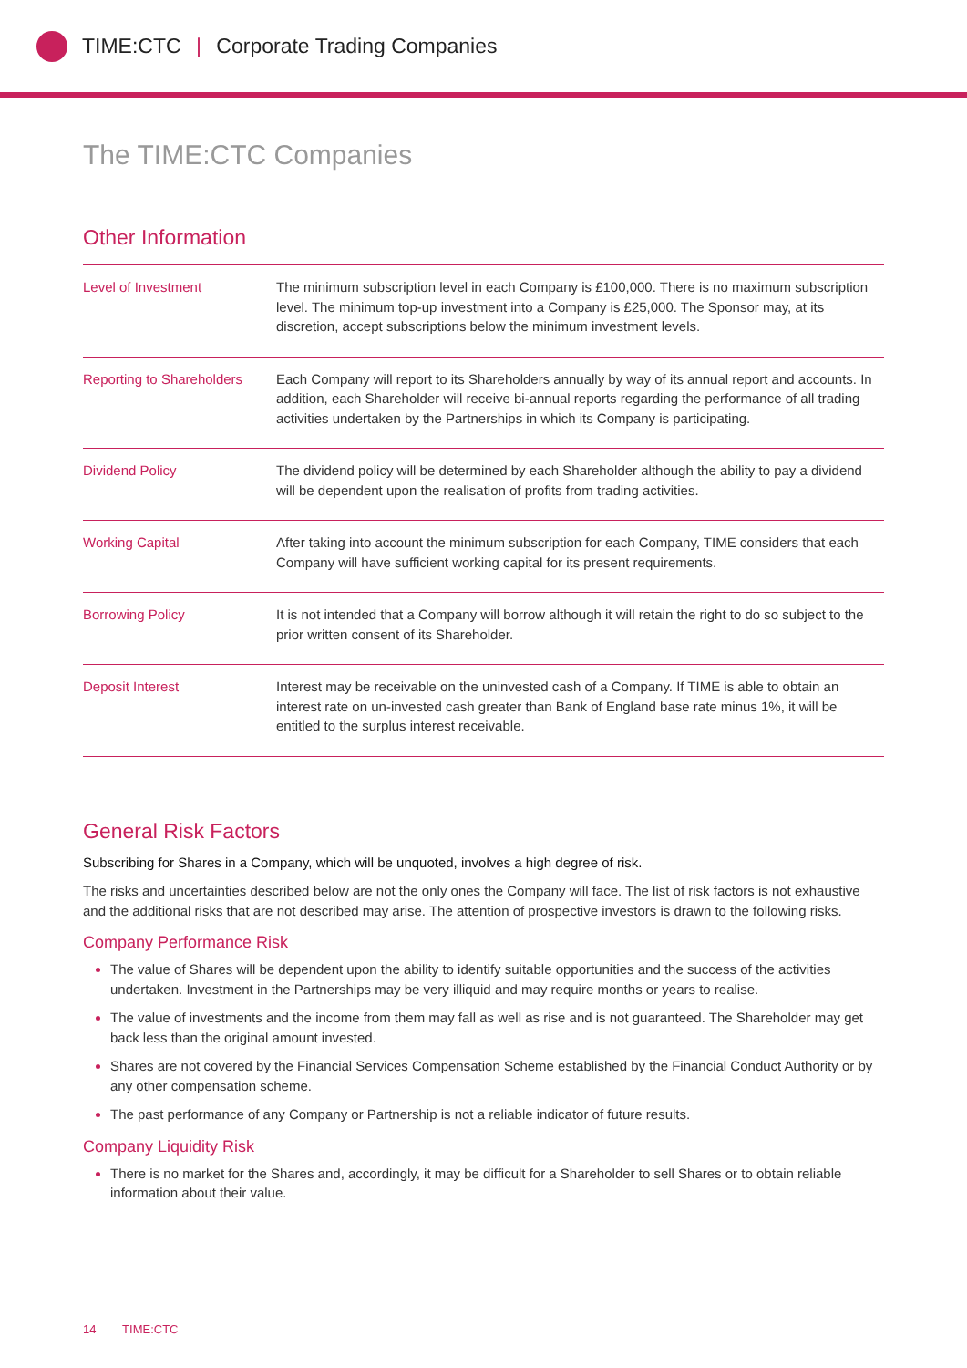TIME:CTC | Corporate Trading Companies
The TIME:CTC Companies
Other Information
| Level of Investment | The minimum subscription level in each Company is £100,000. There is no maximum subscription level. The minimum top-up investment into a Company is £25,000. The Sponsor may, at its discretion, accept subscriptions below the minimum investment levels. |
| Reporting to Shareholders | Each Company will report to its Shareholders annually by way of its annual report and accounts. In addition, each Shareholder will receive bi-annual reports regarding the performance of all trading activities undertaken by the Partnerships in which its Company is participating. |
| Dividend Policy | The dividend policy will be determined by each Shareholder although the ability to pay a dividend will be dependent upon the realisation of profits from trading activities. |
| Working Capital | After taking into account the minimum subscription for each Company, TIME considers that each Company will have sufficient working capital for its present requirements. |
| Borrowing Policy | It is not intended that a Company will borrow although it will retain the right to do so subject to the prior written consent of its Shareholder. |
| Deposit Interest | Interest may be receivable on the uninvested cash of a Company. If TIME is able to obtain an interest rate on un-invested cash greater than Bank of England base rate minus 1%, it will be entitled to the surplus interest receivable. |
General Risk Factors
Subscribing for Shares in a Company, which will be unquoted, involves a high degree of risk.
The risks and uncertainties described below are not the only ones the Company will face. The list of risk factors is not exhaustive and the additional risks that are not described may arise. The attention of prospective investors is drawn to the following risks.
Company Performance Risk
The value of Shares will be dependent upon the ability to identify suitable opportunities and the success of the activities undertaken. Investment in the Partnerships may be very illiquid and may require months or years to realise.
The value of investments and the income from them may fall as well as rise and is not guaranteed. The Shareholder may get back less than the original amount invested.
Shares are not covered by the Financial Services Compensation Scheme established by the Financial Conduct Authority or by any other compensation scheme.
The past performance of any Company or Partnership is not a reliable indicator of future results.
Company Liquidity Risk
There is no market for the Shares and, accordingly, it may be difficult for a Shareholder to sell Shares or to obtain reliable information about their value.
14 TIME:CTC